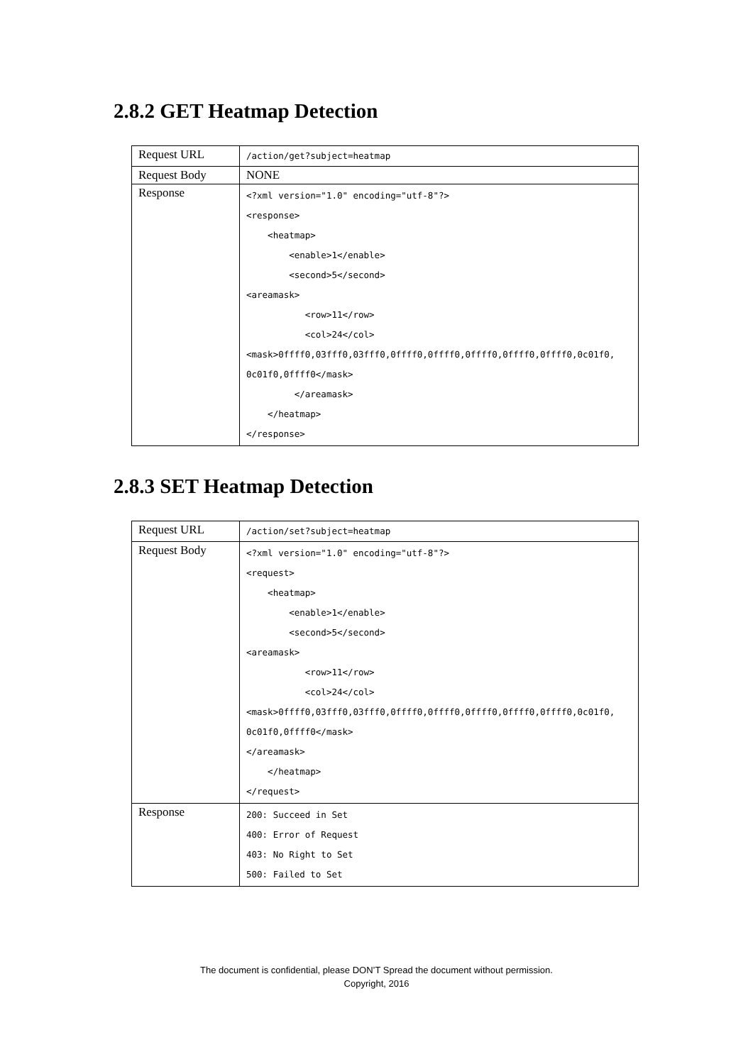2.8.2 GET Heatmap Detection
| Request URL | /action/get?subject=heatmap |
| Request Body | NONE |
| Response | <?xml version="1.0" encoding="utf-8"?> <response> <heatmap> <enable>1</enable> <second>5</second> <areamask> <row>11</row> <col>24</col> <mask>0ffff0,03fff0,03fff0,0ffff0,0ffff0,0ffff0,0ffff0,0ffff0,0c01f0, 0c01f0,0ffff0</mask> </areamask> </heatmap> </response> |
2.8.3 SET Heatmap Detection
| Request URL | /action/set?subject=heatmap |
| Request Body | <?xml version="1.0" encoding="utf-8"?> <request> <heatmap> <enable>1</enable> <second>5</second> <areamask> <row>11</row> <col>24</col> <mask>0ffff0,03fff0,03fff0,0ffff0,0ffff0,0ffff0,0ffff0,0ffff0,0c01f0, 0c01f0,0ffff0</mask> </areamask> </heatmap> </request> |
| Response | 200: Succeed in Set 400: Error of Request 403: No Right to Set 500: Failed to Set |
The document is confidential, please DON’T Spread the document without permission.
Copyright, 2016